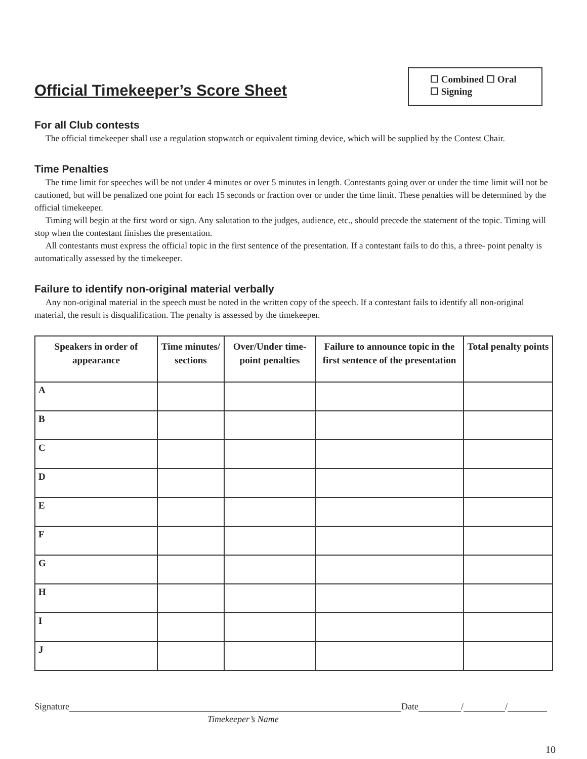Official Timekeeper’s Score Sheet
☐ Combined ☐ Oral
☐ Signing
For all Club contests
The official timekeeper shall use a regulation stopwatch or equivalent timing device, which will be supplied by the Contest Chair.
Time Penalties
The time limit for speeches will be not under 4 minutes or over 5 minutes in length. Contestants going over or under the time limit will not be cautioned, but will be penalized one point for each 15 seconds or fraction over or under the time limit. These penalties will be determined by the official timekeeper.
Timing will begin at the first word or sign. Any salutation to the judges, audience, etc., should precede the statement of the topic. Timing will stop when the contestant finishes the presentation.
All contestants must express the official topic in the first sentence of the presentation. If a contestant fails to do this, a three- point penalty is automatically assessed by the timekeeper.
Failure to identify non-original material verbally
Any non-original material in the speech must be noted in the written copy of the speech. If a contestant fails to identify all non-original material, the result is disqualification. The penalty is assessed by the timekeeper.
| Speakers in order of appearance | Time minutes/ sections | Over/Under time-point penalties | Failure to announce topic in the first sentence of the presentation | Total penalty points |
| --- | --- | --- | --- | --- |
| A | | | | |
| B | | | | |
| C | | | | |
| D | | | | |
| E | | | | |
| F | | | | |
| G | | | | |
| H | | | | |
| I | | | | |
| J | | | | |
Signature Date / /
Timekeeper’s Name
10